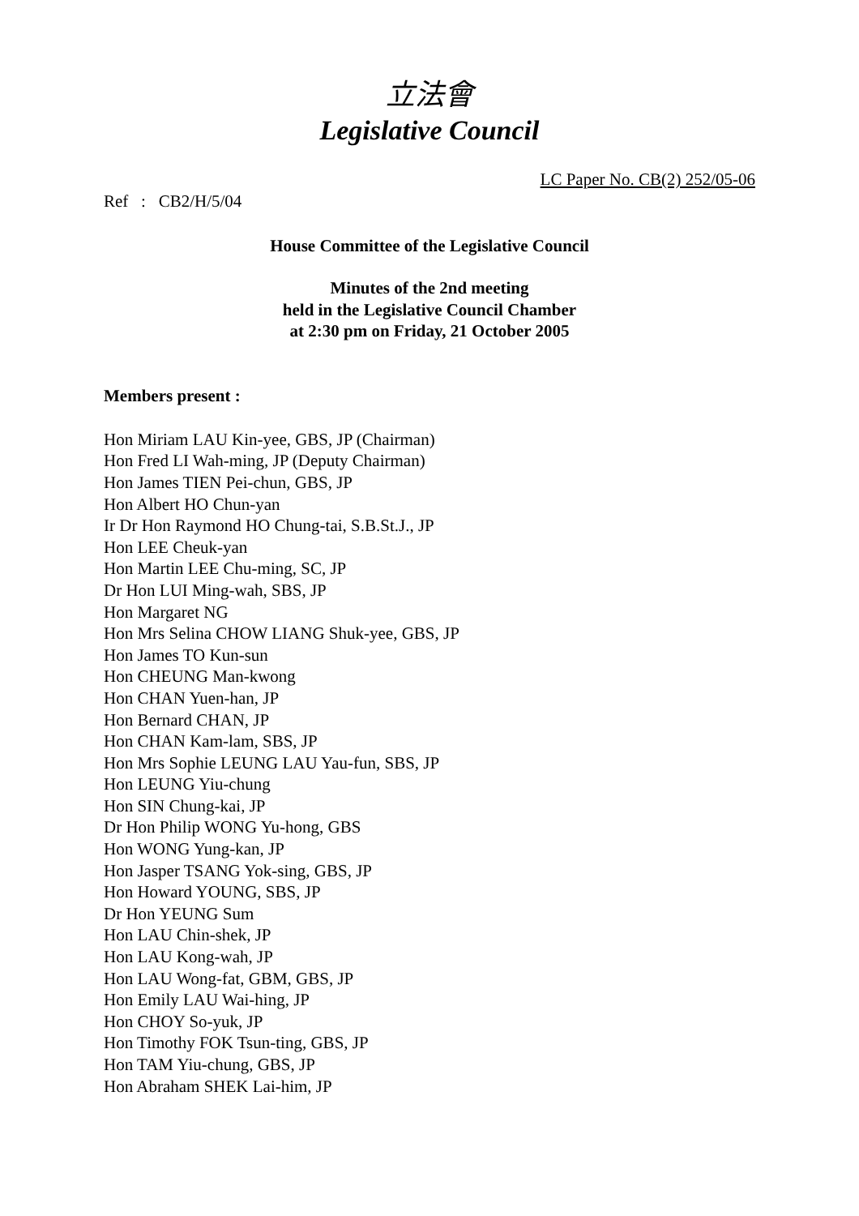立法會
Legislative Council
LC Paper No. CB(2) 252/05-06
Ref : CB2/H/5/04
House Committee of the Legislative Council
Minutes of the 2nd meeting
held in the Legislative Council Chamber
at 2:30 pm on Friday, 21 October 2005
Members present :
Hon Miriam LAU Kin-yee, GBS, JP (Chairman)
Hon Fred LI Wah-ming, JP (Deputy Chairman)
Hon James TIEN Pei-chun, GBS, JP
Hon Albert HO Chun-yan
Ir Dr Hon Raymond HO Chung-tai, S.B.St.J., JP
Hon LEE Cheuk-yan
Hon Martin LEE Chu-ming, SC, JP
Dr Hon LUI Ming-wah, SBS, JP
Hon Margaret NG
Hon Mrs Selina CHOW LIANG Shuk-yee, GBS, JP
Hon James TO Kun-sun
Hon CHEUNG Man-kwong
Hon CHAN Yuen-han, JP
Hon Bernard CHAN, JP
Hon CHAN Kam-lam, SBS, JP
Hon Mrs Sophie LEUNG LAU Yau-fun, SBS, JP
Hon LEUNG Yiu-chung
Hon SIN Chung-kai, JP
Dr Hon Philip WONG Yu-hong, GBS
Hon WONG Yung-kan, JP
Hon Jasper TSANG Yok-sing, GBS, JP
Hon Howard YOUNG, SBS, JP
Dr Hon YEUNG Sum
Hon LAU Chin-shek, JP
Hon LAU Kong-wah, JP
Hon LAU Wong-fat, GBM, GBS, JP
Hon Emily LAU Wai-hing, JP
Hon CHOY So-yuk, JP
Hon Timothy FOK Tsun-ting, GBS, JP
Hon TAM Yiu-chung, GBS, JP
Hon Abraham SHEK Lai-him, JP